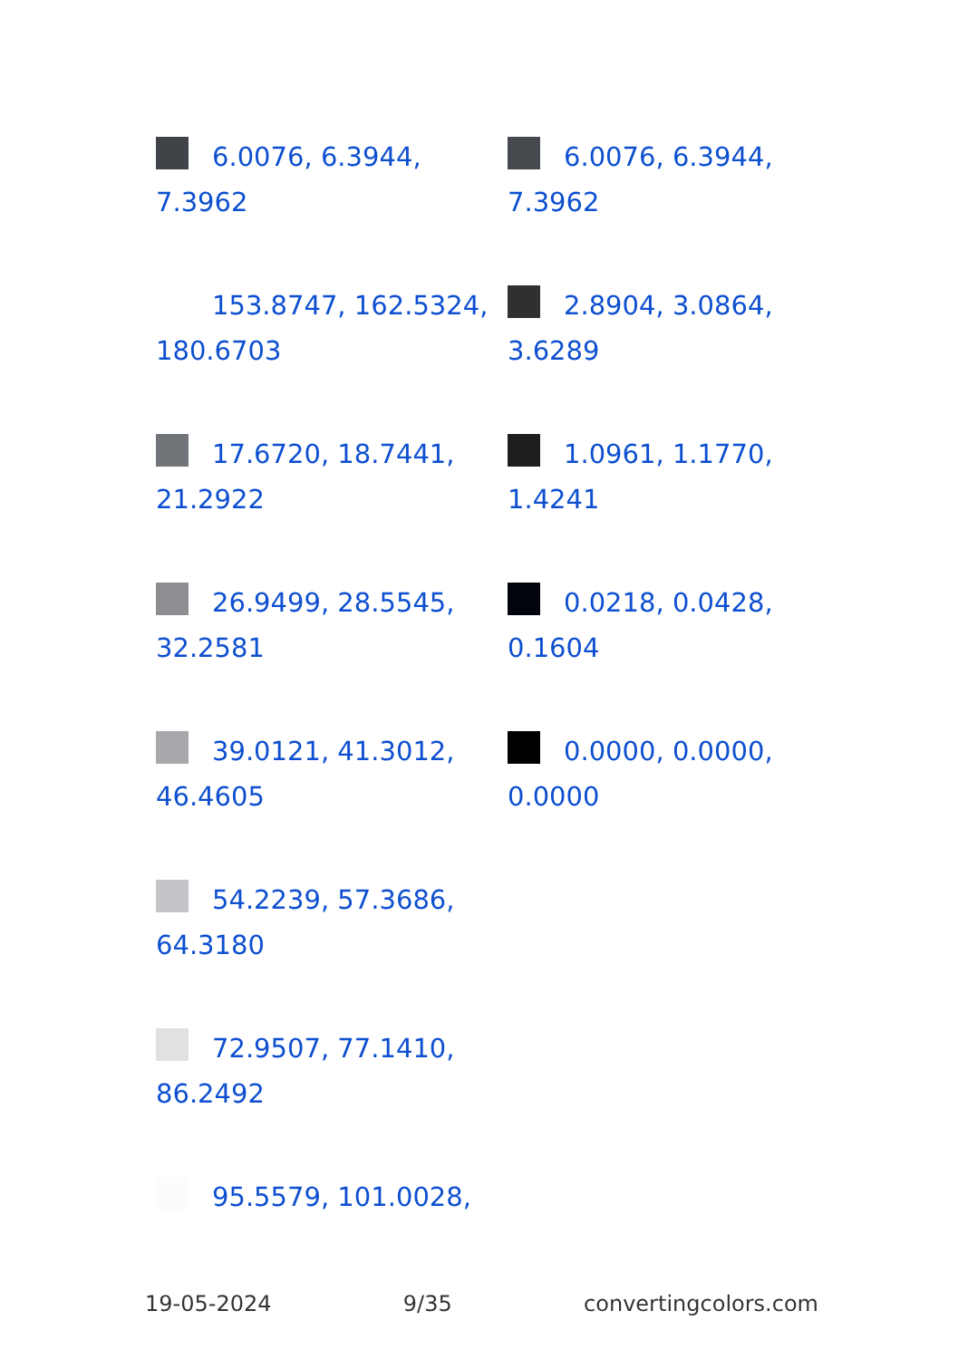6.0076, 6.3944, 7.3962
6.0076, 6.3944, 7.3962
153.8747, 162.5324, 180.6703
2.8904, 3.0864, 3.6289
17.6720, 18.7441, 21.2922
1.0961, 1.1770, 1.4241
26.9499, 28.5545, 32.2581
0.0218, 0.0428, 0.1604
39.0121, 41.3012, 46.4605
0.0000, 0.0000, 0.0000
54.2239, 57.3686, 64.3180
72.9507, 77.1410, 86.2492
95.5579, 101.0028,
19-05-2024 9/35 convertingcolors.com